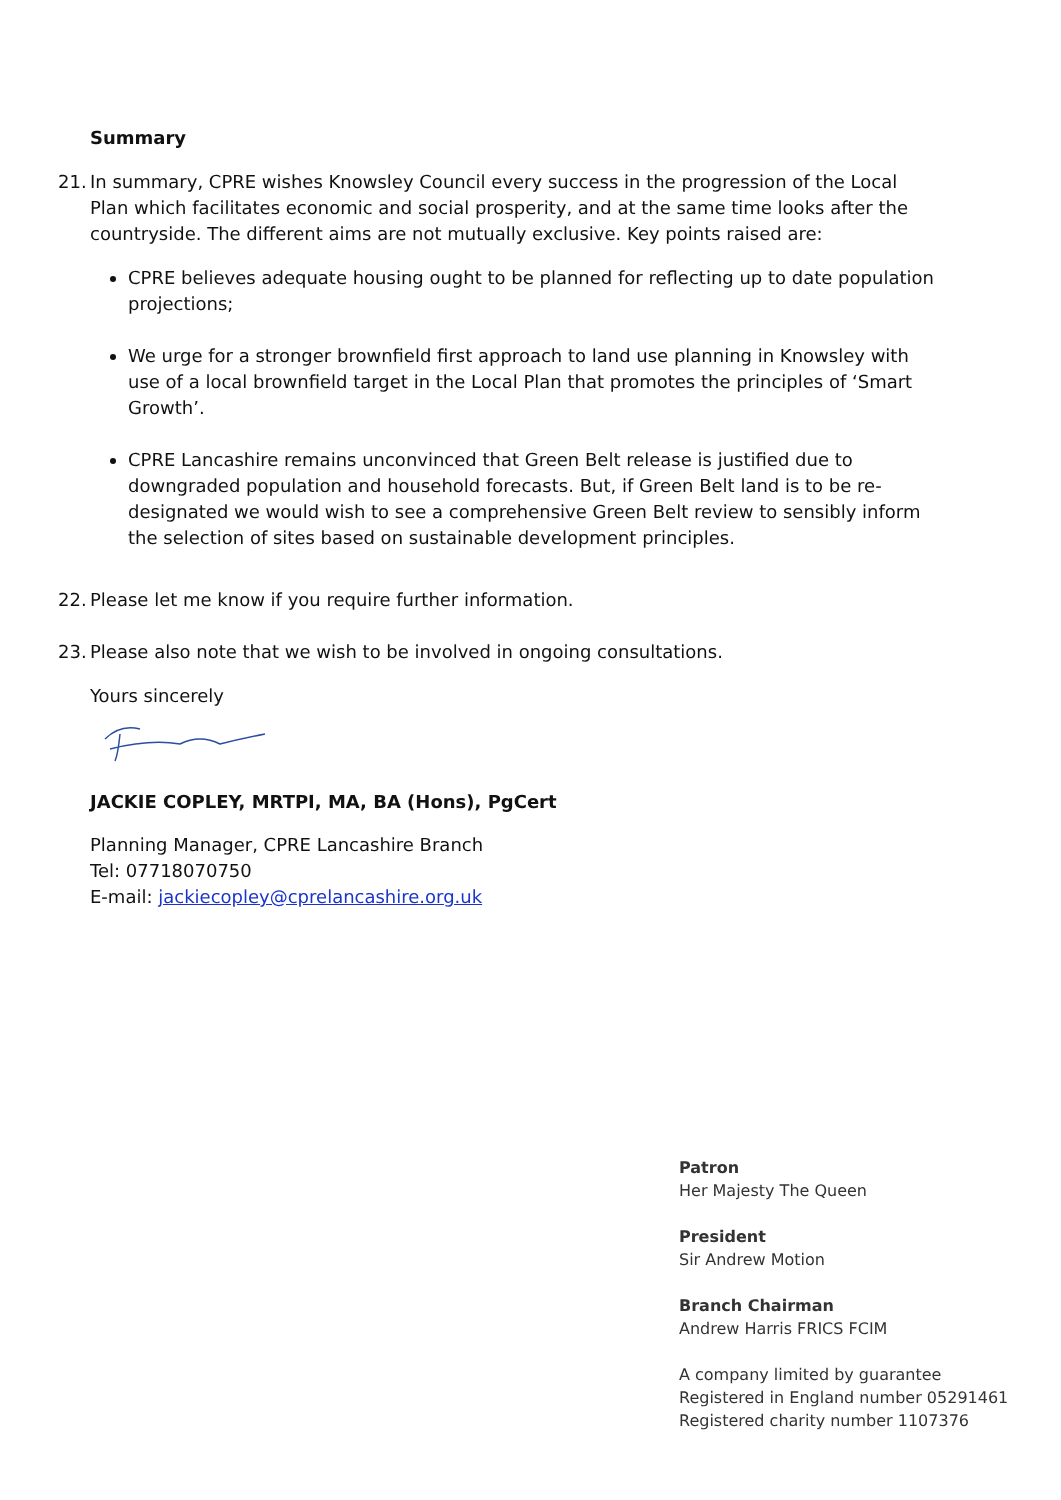Summary
21.
In summary, CPRE wishes Knowsley Council every success in the progression of the Local Plan which facilitates economic and social prosperity, and at the same time looks after the countryside. The different aims are not mutually exclusive. Key points raised are:
CPRE believes adequate housing ought to be planned for reflecting up to date population projections;
We urge for a stronger brownfield first approach to land use planning in Knowsley with use of a local brownfield target in the Local Plan that promotes the principles of ‘Smart Growth’.
CPRE Lancashire remains unconvinced that Green Belt release is justified due to downgraded population and household forecasts. But, if Green Belt land is to be re-designated we would wish to see a comprehensive Green Belt review to sensibly inform the selection of sites based on sustainable development principles.
22.
Please let me know if you require further information.
23.
Please also note that we wish to be involved in ongoing consultations.
Yours sincerely
JACKIE COPLEY, MRTPI, MA, BA (Hons), PgCert
Planning Manager, CPRE Lancashire Branch
Tel: 07718070750
E-mail: jackiecopley@cprelancashire.org.uk
Patron
Her Majesty The Queen
President
Sir Andrew Motion
Branch Chairman
Andrew Harris FRICS FCIM
A company limited by guarantee
Registered in England number 05291461
Registered charity number 1107376